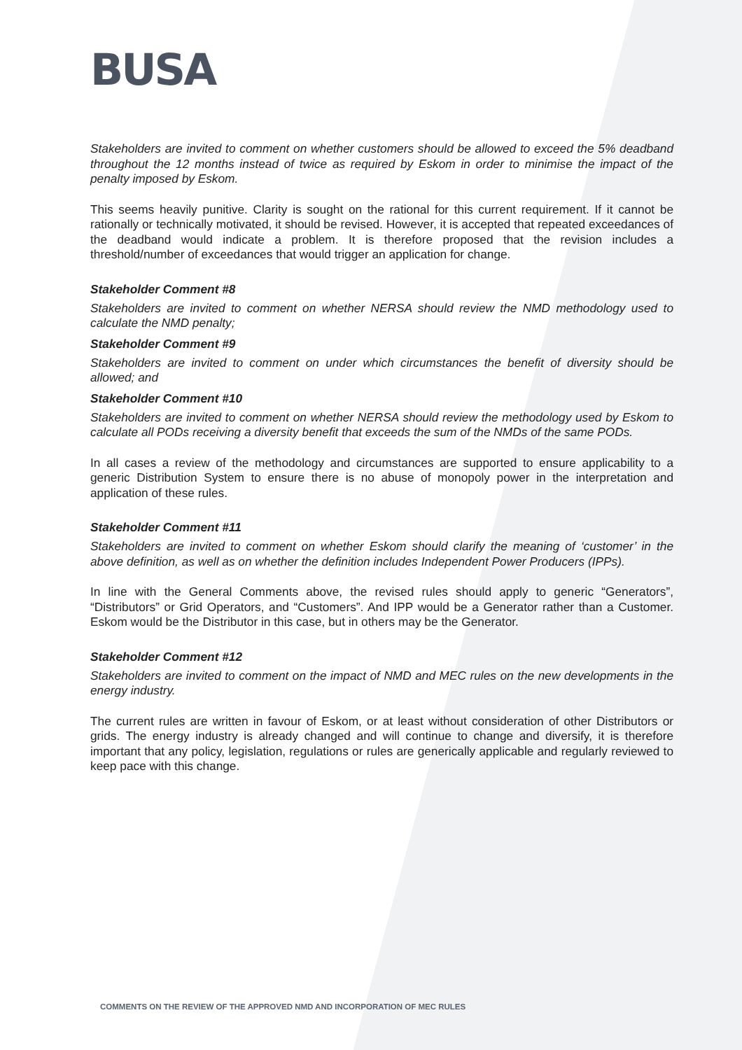BUSA
Stakeholders are invited to comment on whether customers should be allowed to exceed the 5% deadband throughout the 12 months instead of twice as required by Eskom in order to minimise the impact of the penalty imposed by Eskom.
This seems heavily punitive. Clarity is sought on the rational for this current requirement. If it cannot be rationally or technically motivated, it should be revised. However, it is accepted that repeated exceedances of the deadband would indicate a problem. It is therefore proposed that the revision includes a threshold/number of exceedances that would trigger an application for change.
Stakeholder Comment #8
Stakeholders are invited to comment on whether NERSA should review the NMD methodology used to calculate the NMD penalty;
Stakeholder Comment #9
Stakeholders are invited to comment on under which circumstances the benefit of diversity should be allowed; and
Stakeholder Comment #10
Stakeholders are invited to comment on whether NERSA should review the methodology used by Eskom to calculate all PODs receiving a diversity benefit that exceeds the sum of the NMDs of the same PODs.
In all cases a review of the methodology and circumstances are supported to ensure applicability to a generic Distribution System to ensure there is no abuse of monopoly power in the interpretation and application of these rules.
Stakeholder Comment #11
Stakeholders are invited to comment on whether Eskom should clarify the meaning of ‘customer’ in the above definition, as well as on whether the definition includes Independent Power Producers (IPPs).
In line with the General Comments above, the revised rules should apply to generic “Generators”, “Distributors” or Grid Operators, and “Customers”. And IPP would be a Generator rather than a Customer. Eskom would be the Distributor in this case, but in others may be the Generator.
Stakeholder Comment #12
Stakeholders are invited to comment on the impact of NMD and MEC rules on the new developments in the energy industry.
The current rules are written in favour of Eskom, or at least without consideration of other Distributors or grids. The energy industry is already changed and will continue to change and diversify, it is therefore important that any policy, legislation, regulations or rules are generically applicable and regularly reviewed to keep pace with this change.
COMMENTS ON THE REVIEW OF THE APPROVED NMD AND INCORPORATION OF MEC RULES